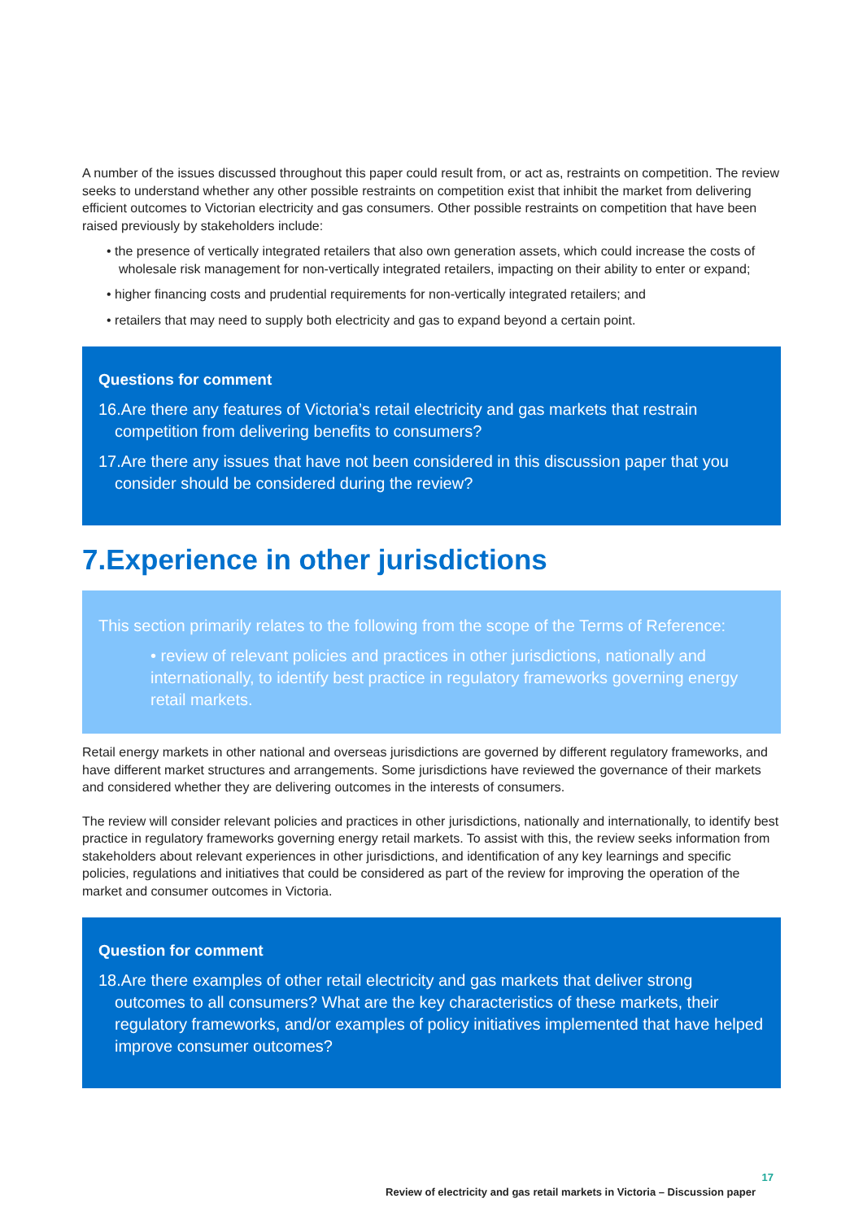A number of the issues discussed throughout this paper could result from, or act as, restraints on competition. The review seeks to understand whether any other possible restraints on competition exist that inhibit the market from delivering efficient outcomes to Victorian electricity and gas consumers. Other possible restraints on competition that have been raised previously by stakeholders include:
• the presence of vertically integrated retailers that also own generation assets, which could increase the costs of wholesale risk management for non-vertically integrated retailers, impacting on their ability to enter or expand;
• higher financing costs and prudential requirements for non-vertically integrated retailers; and
• retailers that may need to supply both electricity and gas to expand beyond a certain point.
Questions for comment
16.Are there any features of Victoria’s retail electricity and gas markets that restrain competition from delivering benefits to consumers?
17.Are there any issues that have not been considered in this discussion paper that you consider should be considered during the review?
7.Experience in other jurisdictions
This section primarily relates to the following from the scope of the Terms of Reference:
• review of relevant policies and practices in other jurisdictions, nationally and internationally, to identify best practice in regulatory frameworks governing energy retail markets.
Retail energy markets in other national and overseas jurisdictions are governed by different regulatory frameworks, and have different market structures and arrangements. Some jurisdictions have reviewed the governance of their markets and considered whether they are delivering outcomes in the interests of consumers.
The review will consider relevant policies and practices in other jurisdictions, nationally and internationally, to identify best practice in regulatory frameworks governing energy retail markets. To assist with this, the review seeks information from stakeholders about relevant experiences in other jurisdictions, and identification of any key learnings and specific policies, regulations and initiatives that could be considered as part of the review for improving the operation of the market and consumer outcomes in Victoria.
Question for comment
18.Are there examples of other retail electricity and gas markets that deliver strong outcomes to all consumers? What are the key characteristics of these markets, their regulatory frameworks, and/or examples of policy initiatives implemented that have helped improve consumer outcomes?
17
Review of electricity and gas retail markets in Victoria – Discussion paper